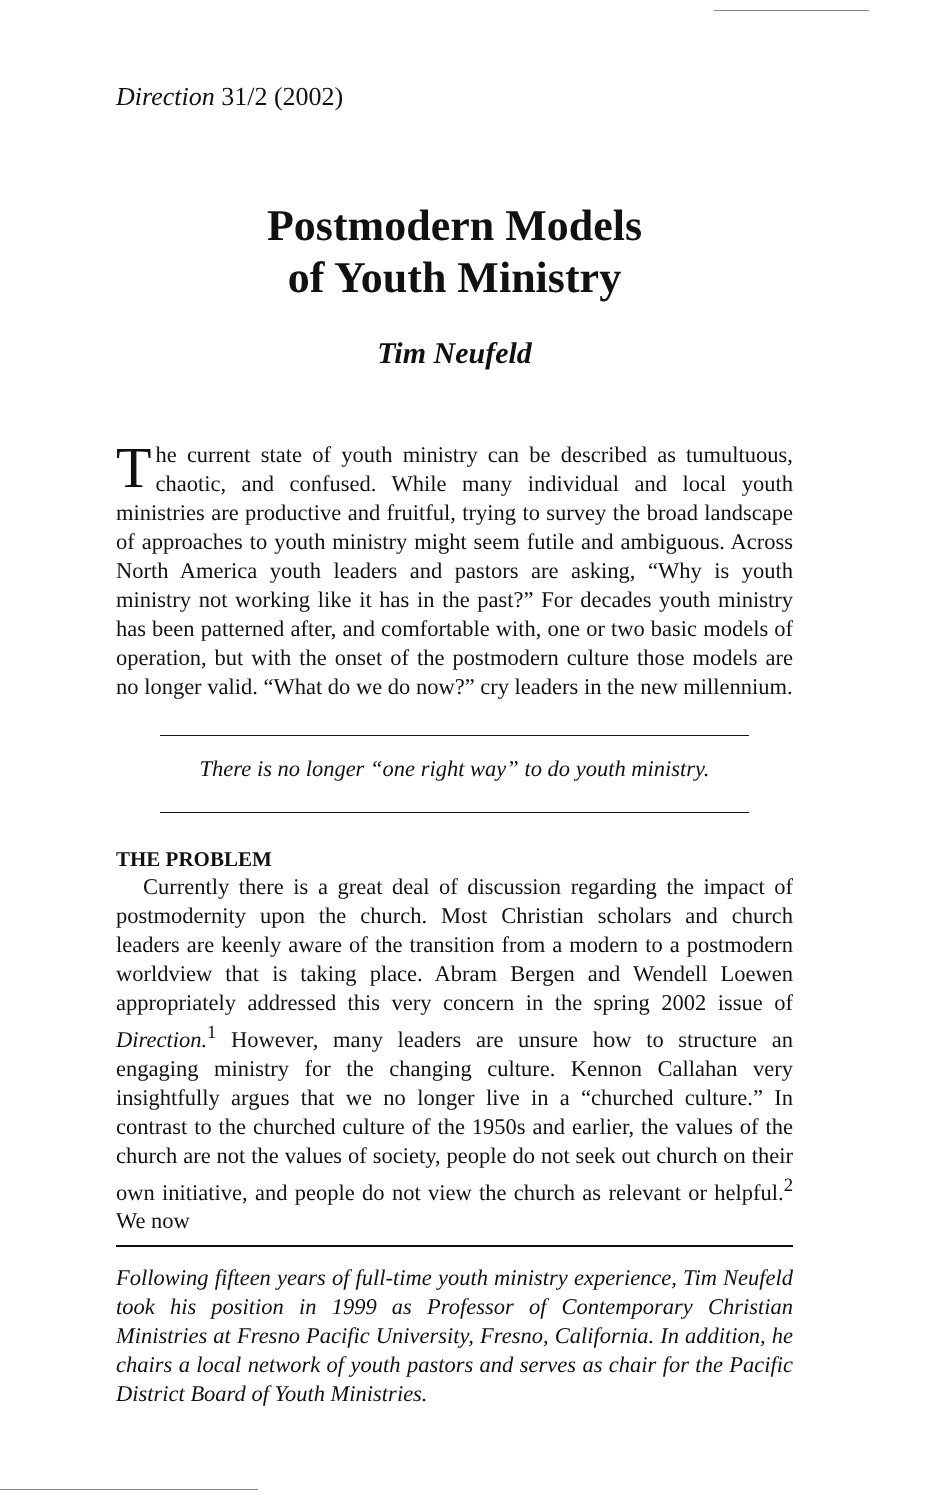Direction 31/2 (2002)
Postmodern Models
of Youth Ministry
Tim Neufeld
The current state of youth ministry can be described as tumultuous, chaotic, and confused. While many individual and local youth ministries are productive and fruitful, trying to survey the broad landscape of approaches to youth ministry might seem futile and ambiguous. Across North America youth leaders and pastors are asking, “Why is youth ministry not working like it has in the past?” For decades youth ministry has been patterned after, and comfortable with, one or two basic models of operation, but with the onset of the postmodern culture those models are no longer valid. “What do we do now?” cry leaders in the new millennium.
There is no longer “one right way” to do youth ministry.
THE PROBLEM
Currently there is a great deal of discussion regarding the impact of postmodernity upon the church. Most Christian scholars and church leaders are keenly aware of the transition from a modern to a postmodern worldview that is taking place. Abram Bergen and Wendell Loewen appropriately addressed this very concern in the spring 2002 issue of Direction.<sup>1</sup> However, many leaders are unsure how to structure an engaging ministry for the changing culture. Kennon Callahan very insightfully argues that we no longer live in a “churched culture.” In contrast to the churched culture of the 1950s and earlier, the values of the church are not the values of society, people do not seek out church on their own initiative, and people do not view the church as relevant or helpful.<sup>2</sup> We now
Following fifteen years of full-time youth ministry experience, Tim Neufeld took his position in 1999 as Professor of Contemporary Christian Ministries at Fresno Pacific University, Fresno, California. In addition, he chairs a local network of youth pastors and serves as chair for the Pacific District Board of Youth Ministries.